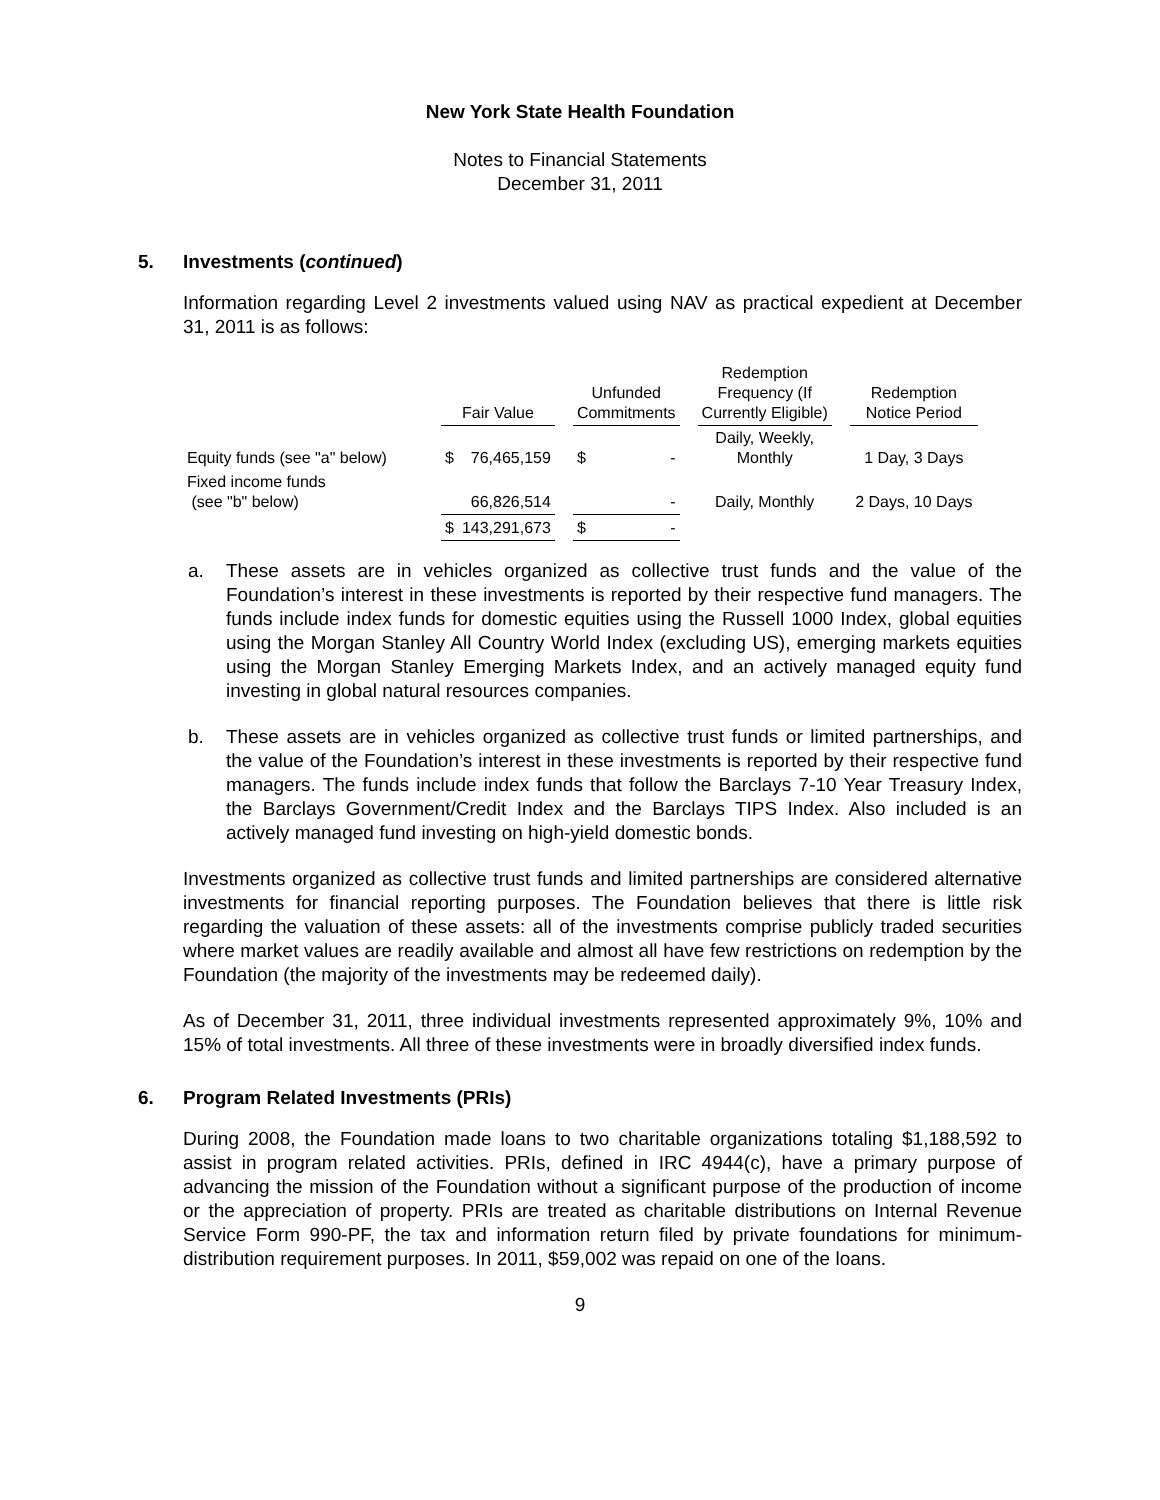New York State Health Foundation
Notes to Financial Statements
December 31, 2011
5. Investments (continued)
Information regarding Level 2 investments valued using NAV as practical expedient at December 31, 2011 is as follows:
| | Fair Value | | | Unfunded Commitments | | | Redemption Frequency (If Currently Eligible) | | Redemption Notice Period |
| --- | --- | --- | --- | --- | --- | --- | --- | --- | --- |
| Equity funds (see "a" below) | $ | 76,465,159 | | $ | - | | Daily, Weekly, Monthly | | 1 Day, 3 Days |
| Fixed income funds (see "b" below) | | 66,826,514 | | | - | | Daily, Monthly | | 2 Days, 10 Days |
| | $ | 143,291,673 | | $ | - | | | | |
a. These assets are in vehicles organized as collective trust funds and the value of the Foundation’s interest in these investments is reported by their respective fund managers. The funds include index funds for domestic equities using the Russell 1000 Index, global equities using the Morgan Stanley All Country World Index (excluding US), emerging markets equities using the Morgan Stanley Emerging Markets Index, and an actively managed equity fund investing in global natural resources companies.
b. These assets are in vehicles organized as collective trust funds or limited partnerships, and the value of the Foundation’s interest in these investments is reported by their respective fund managers. The funds include index funds that follow the Barclays 7-10 Year Treasury Index, the Barclays Government/Credit Index and the Barclays TIPS Index. Also included is an actively managed fund investing on high-yield domestic bonds.
Investments organized as collective trust funds and limited partnerships are considered alternative investments for financial reporting purposes. The Foundation believes that there is little risk regarding the valuation of these assets: all of the investments comprise publicly traded securities where market values are readily available and almost all have few restrictions on redemption by the Foundation (the majority of the investments may be redeemed daily).
As of December 31, 2011, three individual investments represented approximately 9%, 10% and 15% of total investments. All three of these investments were in broadly diversified index funds.
6. Program Related Investments (PRIs)
During 2008, the Foundation made loans to two charitable organizations totaling $1,188,592 to assist in program related activities. PRIs, defined in IRC 4944(c), have a primary purpose of advancing the mission of the Foundation without a significant purpose of the production of income or the appreciation of property. PRIs are treated as charitable distributions on Internal Revenue Service Form 990-PF, the tax and information return filed by private foundations for minimum-distribution requirement purposes. In 2011, $59,002 was repaid on one of the loans.
9